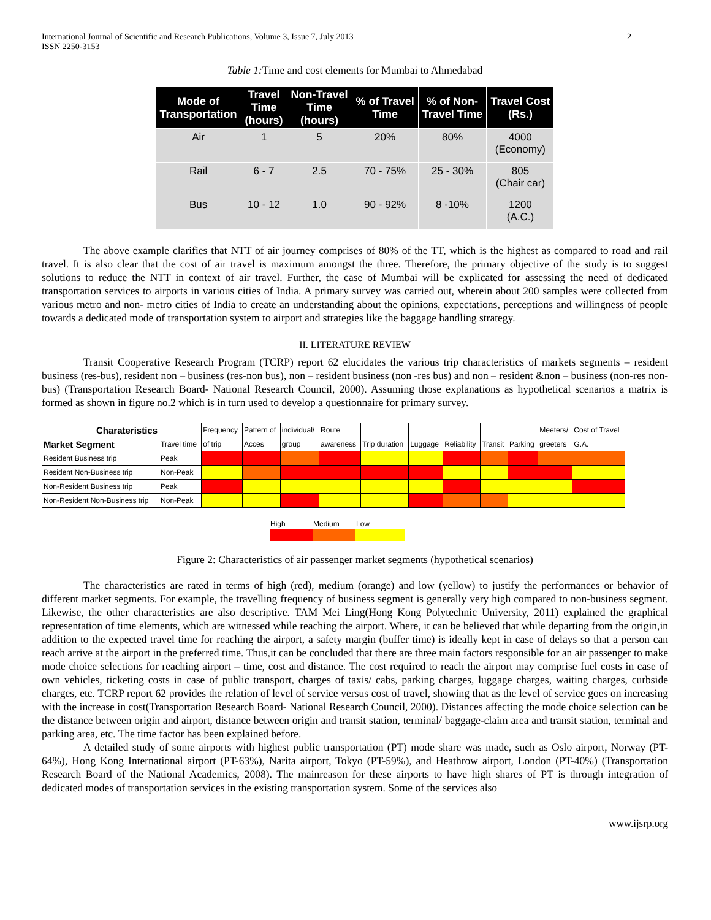International Journal of Scientific and Research Publications, Volume 3, Issue 7, July 2013
ISSN 2250-3153
2
Table 1: Time and cost elements for Mumbai to Ahmedabad
| Mode of Transportation | Travel Time (hours) | Non-Travel Time (hours) | % of Travel Time | % of Non- Travel Time | Travel Cost (Rs.) |
| --- | --- | --- | --- | --- | --- |
| Air | 1 | 5 | 20% | 80% | 4000 (Economy) |
| Rail | 6 - 7 | 2.5 | 70 - 75% | 25 - 30% | 805 (Chair car) |
| Bus | 10 - 12 | 1.0 | 90 - 92% | 8 -10% | 1200 (A.C.) |
The above example clarifies that NTT of air journey comprises of 80% of the TT, which is the highest as compared to road and rail travel. It is also clear that the cost of air travel is maximum amongst the three. Therefore, the primary objective of the study is to suggest solutions to reduce the NTT in context of air travel. Further, the case of Mumbai will be explicated for assessing the need of dedicated transportation services to airports in various cities of India. A primary survey was carried out, wherein about 200 samples were collected from various metro and non- metro cities of India to create an understanding about the opinions, expectations, perceptions and willingness of people towards a dedicated mode of transportation system to airport and strategies like the baggage handling strategy.
II. LITERATURE REVIEW
Transit Cooperative Research Program (TCRP) report 62 elucidates the various trip characteristics of markets segments – resident business (res-bus), resident non – business (res-non bus), non – resident business (non -res bus) and non – resident &non – business (non-res non-bus) (Transportation Research Board- National Research Council, 2000). Assuming those explanations as hypothetical scenarios a matrix is formed as shown in figure no.2 which is in turn used to develop a questionnaire for primary survey.
| Charateristics | | Frequency | Pattern of | individual/ | Route | | | | | | Meeters/ | Cost of Travel |
| Market Segment | Travel time | of trip | Acces | group | awareness | Trip duration | Luggage | Reliability | Transit | Parking | greeters | G.A. |
| Resident Business trip | Peak | | | | | | | | | | | |
| Resident Non-Business trip | Non-Peak | | | | | | | | | | | |
| Non-Resident Business trip | Peak | | | | | | | | | | | |
| Non-Resident Non-Business trip | Non-Peak | | | | | | | | | | | |
| High | Medium | Low |
Figure 2: Characteristics of air passenger market segments (hypothetical scenarios)
The characteristics are rated in terms of high (red), medium (orange) and low (yellow) to justify the performances or behavior of different market segments. For example, the travelling frequency of business segment is generally very high compared to non-business segment. Likewise, the other characteristics are also descriptive. TAM Mei Ling(Hong Kong Polytechnic University, 2011) explained the graphical representation of time elements, which are witnessed while reaching the airport. Where, it can be believed that while departing from the origin,in addition to the expected travel time for reaching the airport, a safety margin (buffer time) is ideally kept in case of delays so that a person can reach arrive at the airport in the preferred time. Thus,it can be concluded that there are three main factors responsible for an air passenger to make mode choice selections for reaching airport – time, cost and distance. The cost required to reach the airport may comprise fuel costs in case of own vehicles, ticketing costs in case of public transport, charges of taxis/ cabs, parking charges, luggage charges, waiting charges, curbside charges, etc. TCRP report 62 provides the relation of level of service versus cost of travel, showing that as the level of service goes on increasing with the increase in cost(Transportation Research Board- National Research Council, 2000). Distances affecting the mode choice selection can be the distance between origin and airport, distance between origin and transit station, terminal/ baggage-claim area and transit station, terminal and parking area, etc. The time factor has been explained before.
A detailed study of some airports with highest public transportation (PT) mode share was made, such as Oslo airport, Norway (PT-64%), Hong Kong International airport (PT-63%), Narita airport, Tokyo (PT-59%), and Heathrow airport, London (PT-40%) (Transportation Research Board of the National Academics, 2008). The mainreason for these airports to have high shares of PT is through integration of dedicated modes of transportation services in the existing transportation system. Some of the services also
www.ijsrp.org